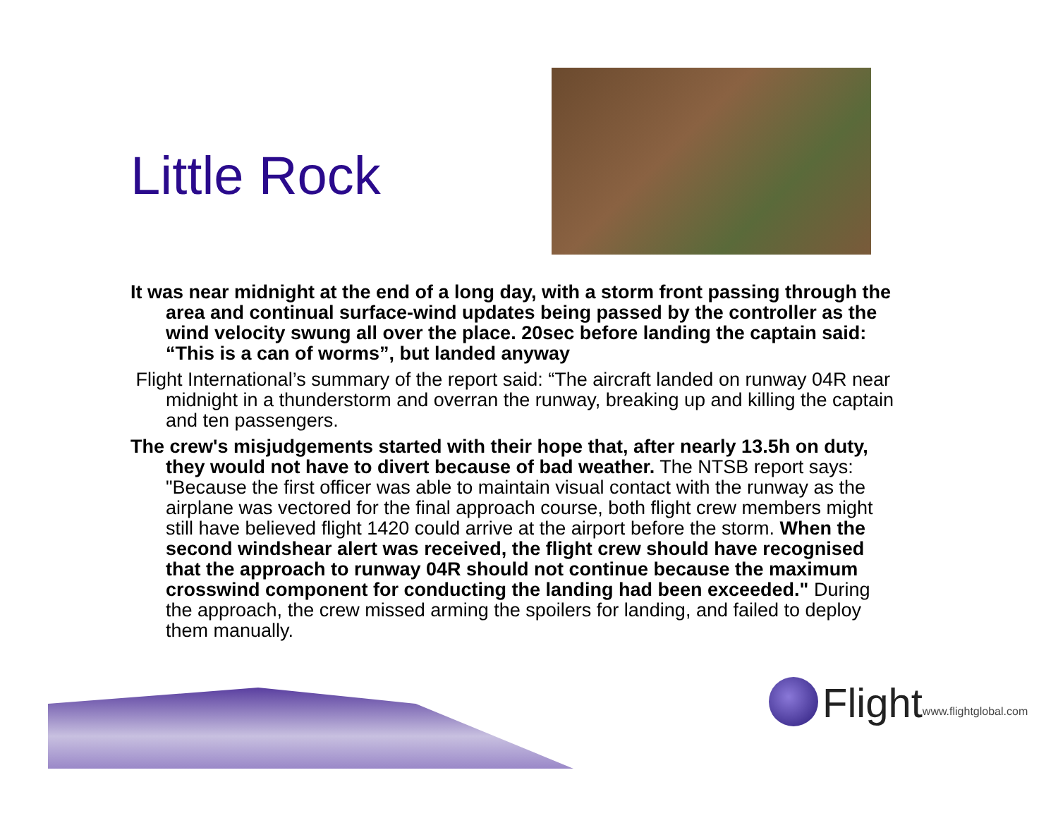Little Rock
It was near midnight at the end of a long day, with a storm front passing through the area and continual surface-wind updates being passed by the controller as the wind velocity swung all over the place. 20sec before landing the captain said: “This is a can of worms”, but landed anyway
Flight International’s summary of the report said: “The aircraft landed on runway 04R near midnight in a thunderstorm and overran the runway, breaking up and killing the captain and ten passengers.
The crew's misjudgements started with their hope that, after nearly 13.5h on duty, they would not have to divert because of bad weather. The NTSB report says: "Because the first officer was able to maintain visual contact with the runway as the airplane was vectored for the final approach course, both flight crew members might still have believed flight 1420 could arrive at the airport before the storm. When the second windshear alert was received, the flight crew should have recognised that the approach to runway 04R should not continue because the maximum crosswind component for conducting the landing had been exceeded." During the approach, the crew missed arming the spoilers for landing, and failed to deploy them manually.
Flight www.flightglobal.com